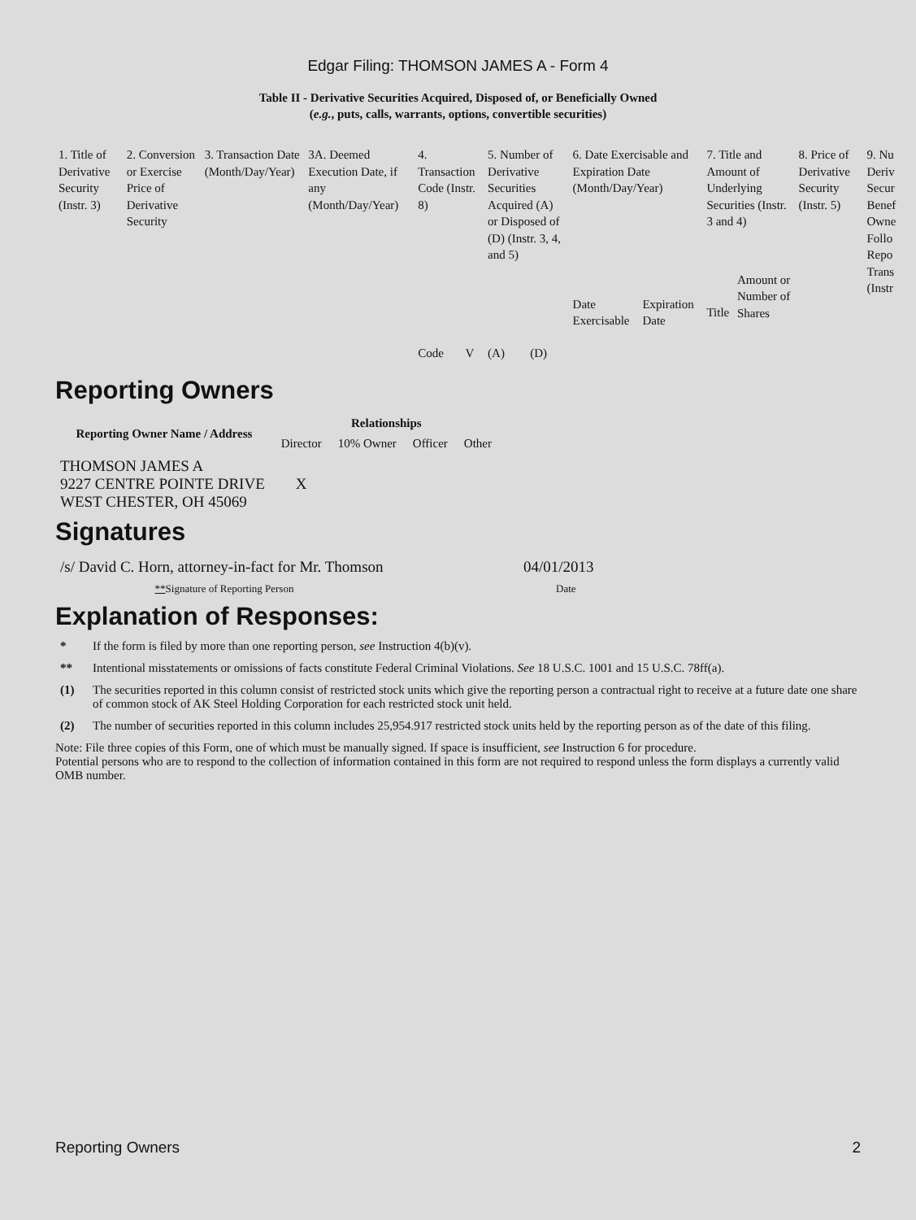Edgar Filing: THOMSON JAMES A - Form 4
Table II - Derivative Securities Acquired, Disposed of, or Beneficially Owned
(e.g., puts, calls, warrants, options, convertible securities)
| 1. Title of Derivative Security (Instr. 3) | 2. Conversion or Exercise Price of Derivative Security | 3. Transaction Date (Month/Day/Year) | 3A. Deemed Execution Date, if any (Month/Day/Year) | 4. Transaction Code (Instr. 8) | | 5. Number of Derivative Securities Acquired (A) or Disposed of (D) (Instr. 3, 4, and 5) | | 6. Date Exercisable and Expiration Date (Month/Day/Year) | | 7. Title and Amount of Underlying Securities (Instr. 3 and 4) | | 8. Price of Derivative Security (Instr. 5) | 9. Nu Deriv Secur Benef Owne Follo Repo Trans (Instr |
| | | | | Code | V | (A) | (D) | Date Exercisable | Expiration Date | Title | Amount or Number of Shares | | |
Reporting Owners
| Reporting Owner Name / Address | Relationships | | | |
| --- | --- | --- | --- | --- |
| | Director | 10% Owner | Officer | Other |
| THOMSON JAMES A 9227 CENTRE POINTE DRIVE WEST CHESTER, OH 45069 | X | | | |
Signatures
| /s/ David C. Horn, attorney-in-fact for Mr. Thomson | 04/01/2013 |
| ** Signature of Reporting Person | Date |
Explanation of Responses:
* If the form is filed by more than one reporting person, see Instruction 4(b)(v).
** Intentional misstatements or omissions of facts constitute Federal Criminal Violations. See 18 U.S.C. 1001 and 15 U.S.C. 78ff(a).
(1) The securities reported in this column consist of restricted stock units which give the reporting person a contractual right to receive at a future date one share of common stock of AK Steel Holding Corporation for each restricted stock unit held.
(2) The number of securities reported in this column includes 25,954.917 restricted stock units held by the reporting person as of the date of this filing.
Note: File three copies of this Form, one of which must be manually signed. If space is insufficient, see Instruction 6 for procedure.
Potential persons who are to respond to the collection of information contained in this form are not required to respond unless the form displays a currently valid OMB number.
Reporting Owners 2